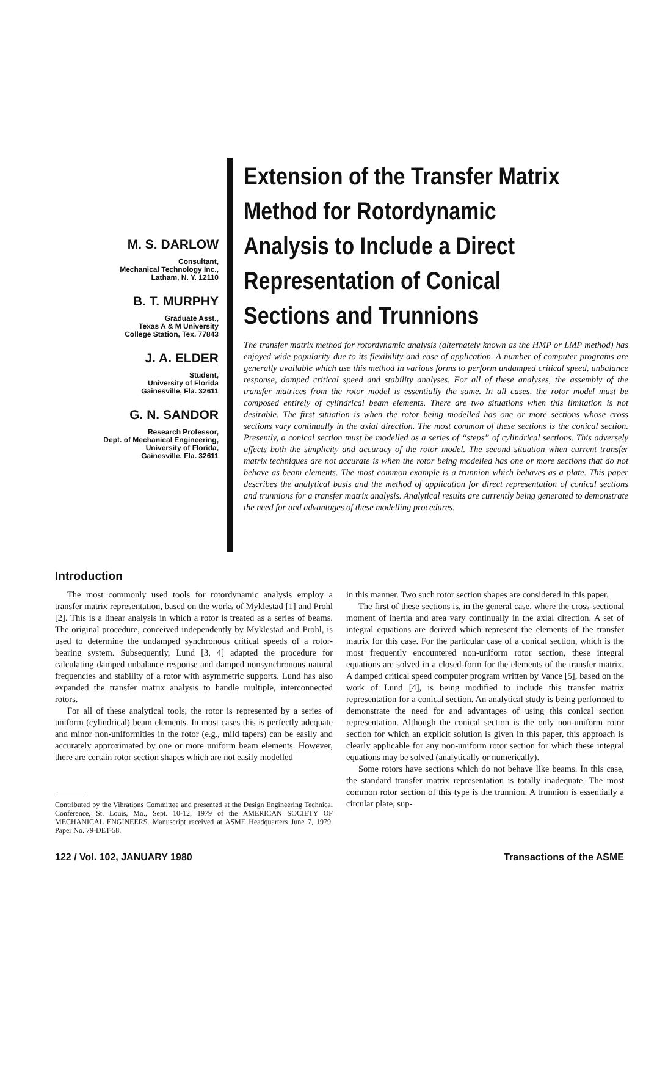M. S. DARLOW
Consultant,
Mechanical Technology Inc.,
Latham, N. Y. 12110
B. T. MURPHY
Graduate Asst.,
Texas A & M University
College Station, Tex. 77843
J. A. ELDER
Student,
University of Florida
Gainesville, Fla. 32611
G. N. SANDOR
Research Professor,
Dept. of Mechanical Engineering,
University of Florida,
Gainesville, Fla. 32611
Extension of the Transfer Matrix Method for Rotordynamic Analysis to Include a Direct Representation of Conical Sections and Trunnions
The transfer matrix method for rotordynamic analysis (alternately known as the HMP or LMP method) has enjoyed wide popularity due to its flexibility and ease of application. A number of computer programs are generally available which use this method in various forms to perform undamped critical speed, unbalance response, damped critical speed and stability analyses. For all of these analyses, the assembly of the transfer matrices from the rotor model is essentially the same. In all cases, the rotor model must be composed entirely of cylindrical beam elements. There are two situations when this limitation is not desirable. The first situation is when the rotor being modelled has one or more sections whose cross sections vary continually in the axial direction. The most common of these sections is the conical section. Presently, a conical section must be modelled as a series of “steps” of cylindrical sections. This adversely affects both the simplicity and accuracy of the rotor model. The second situation when current transfer matrix techniques are not accurate is when the rotor being modelled has one or more sections that do not behave as beam elements. The most common example is a trunnion which behaves as a plate. This paper describes the analytical basis and the method of application for direct representation of conical sections and trunnions for a transfer matrix analysis. Analytical results are currently being generated to demonstrate the need for and advantages of these modelling procedures.
Introduction
The most commonly used tools for rotordynamic analysis employ a transfer matrix representation, based on the works of Myklestad [1] and Prohl [2]. This is a linear analysis in which a rotor is treated as a series of beams. The original procedure, conceived independently by Myklestad and Prohl, is used to determine the undamped synchronous critical speeds of a rotor-bearing system. Subsequently, Lund [3, 4] adapted the procedure for calculating damped unbalance response and damped nonsynchronous natural frequencies and stability of a rotor with asymmetric supports. Lund has also expanded the transfer matrix analysis to handle multiple, interconnected rotors.
For all of these analytical tools, the rotor is represented by a series of uniform (cylindrical) beam elements. In most cases this is perfectly adequate and minor non-uniformities in the rotor (e.g., mild tapers) can be easily and accurately approximated by one or more uniform beam elements. However, there are certain rotor section shapes which are not easily modelled
Contributed by the Vibrations Committee and presented at the Design Engineering Technical Conference, St. Louis, Mo., Sept. 10-12, 1979 of the AMERICAN SOCIETY OF MECHANICAL ENGINEERS. Manuscript received at ASME Headquarters June 7, 1979. Paper No. 79-DET-58.
in this manner. Two such rotor section shapes are considered in this paper.
The first of these sections is, in the general case, where the cross-sectional moment of inertia and area vary continually in the axial direction. A set of integral equations are derived which represent the elements of the transfer matrix for this case. For the particular case of a conical section, which is the most frequently encountered non-uniform rotor section, these integral equations are solved in a closed-form for the elements of the transfer matrix. A damped critical speed computer program written by Vance [5], based on the work of Lund [4], is being modified to include this transfer matrix representation for a conical section. An analytical study is being performed to demonstrate the need for and advantages of using this conical section representation. Although the conical section is the only non-uniform rotor section for which an explicit solution is given in this paper, this approach is clearly applicable for any non-uniform rotor section for which these integral equations may be solved (analytically or numerically).
Some rotors have sections which do not behave like beams. In this case, the standard transfer matrix representation is totally inadequate. The most common rotor section of this type is the trunnion. A trunnion is essentially a circular plate, sup-
122 / Vol. 102, JANUARY 1980 Transactions of the ASME